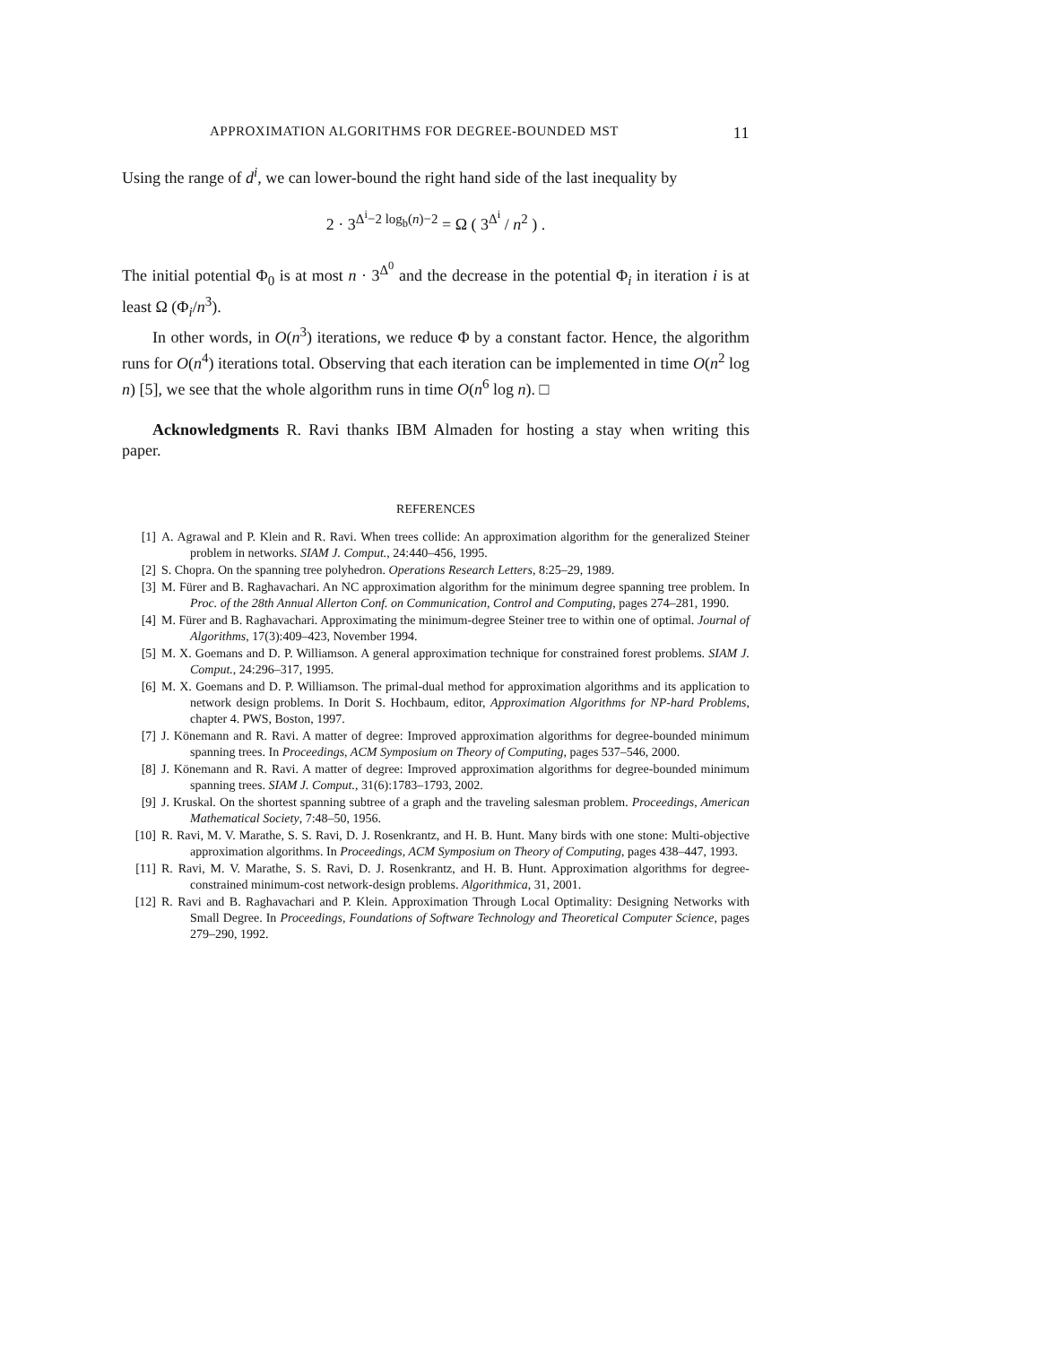APPROXIMATION ALGORITHMS FOR DEGREE-BOUNDED MST 11
Using the range of d<sup>i</sup>, we can lower-bound the right hand side of the last inequality by
2 · 3<sup>Δ<sup>i</sup>−2 log<sub>b</sub>(n)−2</sup> = Ω ( 3<sup>Δ<sup>i</sup></sup> / n<sup>2</sup> ) .
The initial potential Φ<sub>0</sub> is at most n · 3<sup>Δ<sup>0</sup></sup> and the decrease in the potential Φ<sub>i</sub> in iteration i is at least Ω (Φ<sub>i</sub>/n<sup>3</sup>).
In other words, in O(n<sup>3</sup>) iterations, we reduce Φ by a constant factor. Hence, the algorithm runs for O(n<sup>4</sup>) iterations total. Observing that each iteration can be implemented in time O(n<sup>2</sup> log n) [5], we see that the whole algorithm runs in time O(n<sup>6</sup> log n). □
Acknowledgments R. Ravi thanks IBM Almaden for hosting a stay when writing this paper.
REFERENCES
[1] A. Agrawal and P. Klein and R. Ravi. When trees collide: An approximation algorithm for the generalized Steiner problem in networks. SIAM J. Comput., 24:440–456, 1995.
[2] S. Chopra. On the spanning tree polyhedron. Operations Research Letters, 8:25–29, 1989.
[3] M. Fürer and B. Raghavachari. An NC approximation algorithm for the minimum degree spanning tree problem. In Proc. of the 28th Annual Allerton Conf. on Communication, Control and Computing, pages 274–281, 1990.
[4] M. Fürer and B. Raghavachari. Approximating the minimum-degree Steiner tree to within one of optimal. Journal of Algorithms, 17(3):409–423, November 1994.
[5] M. X. Goemans and D. P. Williamson. A general approximation technique for constrained forest problems. SIAM J. Comput., 24:296–317, 1995.
[6] M. X. Goemans and D. P. Williamson. The primal-dual method for approximation algorithms and its application to network design problems. In Dorit S. Hochbaum, editor, Approximation Algorithms for NP-hard Problems, chapter 4. PWS, Boston, 1997.
[7] J. Könemann and R. Ravi. A matter of degree: Improved approximation algorithms for degree-bounded minimum spanning trees. In Proceedings, ACM Symposium on Theory of Computing, pages 537–546, 2000.
[8] J. Könemann and R. Ravi. A matter of degree: Improved approximation algorithms for degree-bounded minimum spanning trees. SIAM J. Comput., 31(6):1783–1793, 2002.
[9] J. Kruskal. On the shortest spanning subtree of a graph and the traveling salesman problem. Proceedings, American Mathematical Society, 7:48–50, 1956.
[10] R. Ravi, M. V. Marathe, S. S. Ravi, D. J. Rosenkrantz, and H. B. Hunt. Many birds with one stone: Multi-objective approximation algorithms. In Proceedings, ACM Symposium on Theory of Computing, pages 438–447, 1993.
[11] R. Ravi, M. V. Marathe, S. S. Ravi, D. J. Rosenkrantz, and H. B. Hunt. Approximation algorithms for degree-constrained minimum-cost network-design problems. Algorithmica, 31, 2001.
[12] R. Ravi and B. Raghavachari and P. Klein. Approximation Through Local Optimality: Designing Networks with Small Degree. In Proceedings, Foundations of Software Technology and Theoretical Computer Science, pages 279–290, 1992.